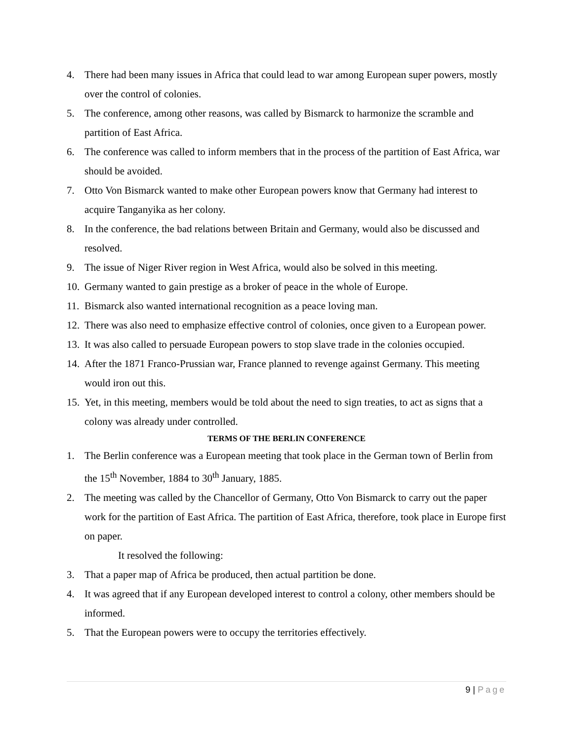4. There had been many issues in Africa that could lead to war among European super powers, mostly over the control of colonies.
5. The conference, among other reasons, was called by Bismarck to harmonize the scramble and partition of East Africa.
6. The conference was called to inform members that in the process of the partition of East Africa, war should be avoided.
7. Otto Von Bismarck wanted to make other European powers know that Germany had interest to acquire Tanganyika as her colony.
8. In the conference, the bad relations between Britain and Germany, would also be discussed and resolved.
9. The issue of Niger River region in West Africa, would also be solved in this meeting.
10. Germany wanted to gain prestige as a broker of peace in the whole of Europe.
11. Bismarck also wanted international recognition as a peace loving man.
12. There was also need to emphasize effective control of colonies, once given to a European power.
13. It was also called to persuade European powers to stop slave trade in the colonies occupied.
14. After the 1871 Franco-Prussian war, France planned to revenge against Germany. This meeting would iron out this.
15. Yet, in this meeting, members would be told about the need to sign treaties, to act as signs that a colony was already under controlled.
TERMS OF THE BERLIN CONFERENCE
1. The Berlin conference was a European meeting that took place in the German town of Berlin from the 15<sup>th</sup> November, 1884 to 30<sup>th</sup> January, 1885.
2. The meeting was called by the Chancellor of Germany, Otto Von Bismarck to carry out the paper work for the partition of East Africa. The partition of East Africa, therefore, took place in Europe first on paper.
It resolved the following:
3. That a paper map of Africa be produced, then actual partition be done.
4. It was agreed that if any European developed interest to control a colony, other members should be informed.
5. That the European powers were to occupy the territories effectively.
9 | Page